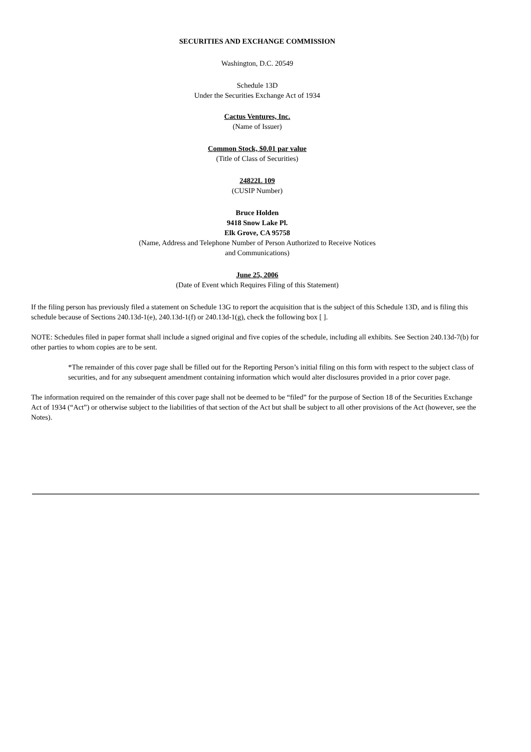SECURITIES AND EXCHANGE COMMISSION
Washington, D.C. 20549
Schedule 13D
Under the Securities Exchange Act of 1934
Cactus Ventures, Inc.
(Name of Issuer)
Common Stock, $0.01 par value
(Title of Class of Securities)
24822L 109
(CUSIP Number)
Bruce Holden
9418 Snow Lake Pl.
Elk Grove, CA 95758
(Name, Address and Telephone Number of Person Authorized to Receive Notices
and Communications)
June 25, 2006
(Date of Event which Requires Filing of this Statement)
If the filing person has previously filed a statement on Schedule 13G to report the acquisition that is the subject of this Schedule 13D, and is filing this schedule because of Sections 240.13d-1(e), 240.13d-1(f) or 240.13d-1(g), check the following box [ ].
NOTE: Schedules filed in paper format shall include a signed original and five copies of the schedule, including all exhibits. See Section 240.13d-7(b) for other parties to whom copies are to be sent.
*The remainder of this cover page shall be filled out for the Reporting Person’s initial filing on this form with respect to the subject class of securities, and for any subsequent amendment containing information which would alter disclosures provided in a prior cover page.
The information required on the remainder of this cover page shall not be deemed to be “filed” for the purpose of Section 18 of the Securities Exchange Act of 1934 (“Act”) or otherwise subject to the liabilities of that section of the Act but shall be subject to all other provisions of the Act (however, see the Notes).